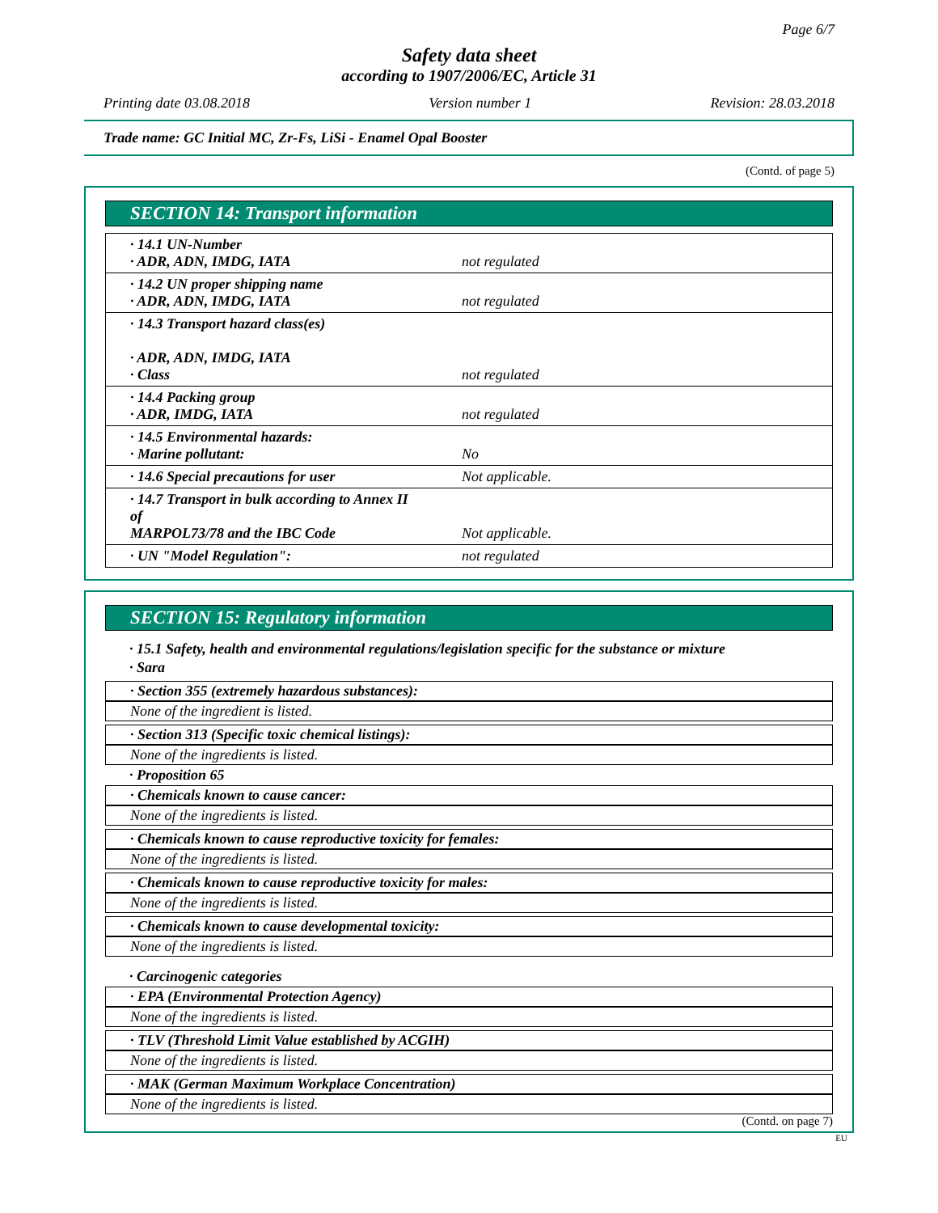Page 6/7
Safety data sheet
according to 1907/2006/EC, Article 31
Printing date 03.08.2018 Version number 1 Revision: 28.03.2018
Trade name: GC Initial MC, Zr-Fs, LiSi - Enamel Opal Booster
(Contd. of page 5)
SECTION 14: Transport information
| · 14.1 UN-Number · ADR, ADN, IMDG, IATA | not regulated |
| · 14.2 UN proper shipping name · ADR, ADN, IMDG, IATA | not regulated |
| · 14.3 Transport hazard class(es) · ADR, ADN, IMDG, IATA · Class | not regulated |
| · 14.4 Packing group · ADR, IMDG, IATA | not regulated |
| · 14.5 Environmental hazards: · Marine pollutant: | No |
| · 14.6 Special precautions for user | Not applicable. |
| · 14.7 Transport in bulk according to Annex II of MARPOL73/78 and the IBC Code | Not applicable. |
| · UN "Model Regulation": | not regulated |
SECTION 15: Regulatory information
· 15.1 Safety, health and environmental regulations/legislation specific for the substance or mixture
· Sara
· Section 355 (extremely hazardous substances):
None of the ingredient is listed.
· Section 313 (Specific toxic chemical listings):
None of the ingredients is listed.
· Proposition 65
· Chemicals known to cause cancer:
None of the ingredients is listed.
· Chemicals known to cause reproductive toxicity for females:
None of the ingredients is listed.
· Chemicals known to cause reproductive toxicity for males:
None of the ingredients is listed.
· Chemicals known to cause developmental toxicity:
None of the ingredients is listed.
· Carcinogenic categories
· EPA (Environmental Protection Agency)
None of the ingredients is listed.
· TLV (Threshold Limit Value established by ACGIH)
None of the ingredients is listed.
· MAK (German Maximum Workplace Concentration)
None of the ingredients is listed.
(Contd. on page 7)
EU